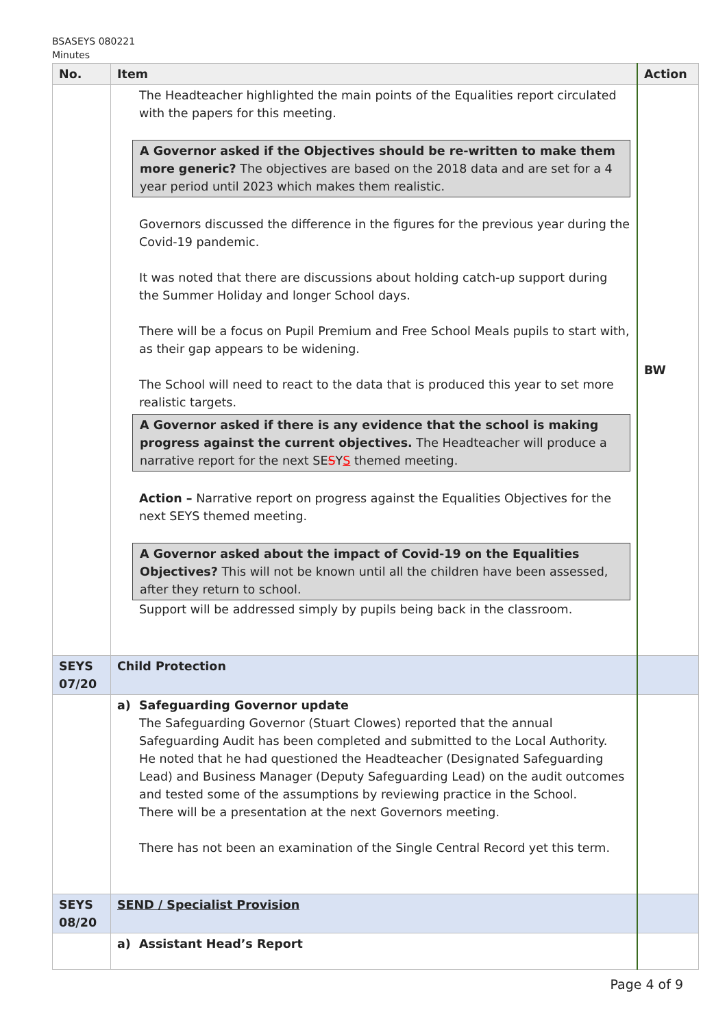BSASEYS 080221
Minutes
| No. | Item | Action |
| --- | --- | --- |
| | The Headteacher highlighted the main points of the Equalities report circulated with the papers for this meeting. A Governor asked if the Objectives should be re-written to make them more generic? The objectives are based on the 2018 data and are set for a 4 year period until 2023 which makes them realistic. Governors discussed the difference in the figures for the previous year during the Covid-19 pandemic. It was noted that there are discussions about holding catch-up support during the Summer Holiday and longer School days. There will be a focus on Pupil Premium and Free School Meals pupils to start with, as their gap appears to be widening. The School will need to react to the data that is produced this year to set more realistic targets. A Governor asked if there is any evidence that the school is making progress against the current objectives. The Headteacher will produce a narrative report for the next SE S Y S themed meeting. Action – Narrative report on progress against the Equalities Objectives for the next SEYS themed meeting. A Governor asked about the impact of Covid-19 on the Equalities Objectives? This will not be known until all the children have been assessed, after they return to school. Support will be addressed simply by pupils being back in the classroom. | BW |
| SEYS 07/20 | Child Protection | |
| | a) Safeguarding Governor update The Safeguarding Governor (Stuart Clowes) reported that the annual Safeguarding Audit has been completed and submitted to the Local Authority. He noted that he had questioned the Headteacher (Designated Safeguarding Lead) and Business Manager (Deputy Safeguarding Lead) on the audit outcomes and tested some of the assumptions by reviewing practice in the School. There will be a presentation at the next Governors meeting. There has not been an examination of the Single Central Record yet this term. | |
| SEYS 08/20 | SEND / Specialist Provision | |
| | a) Assistant Head’s Report | |
Page 4 of 9